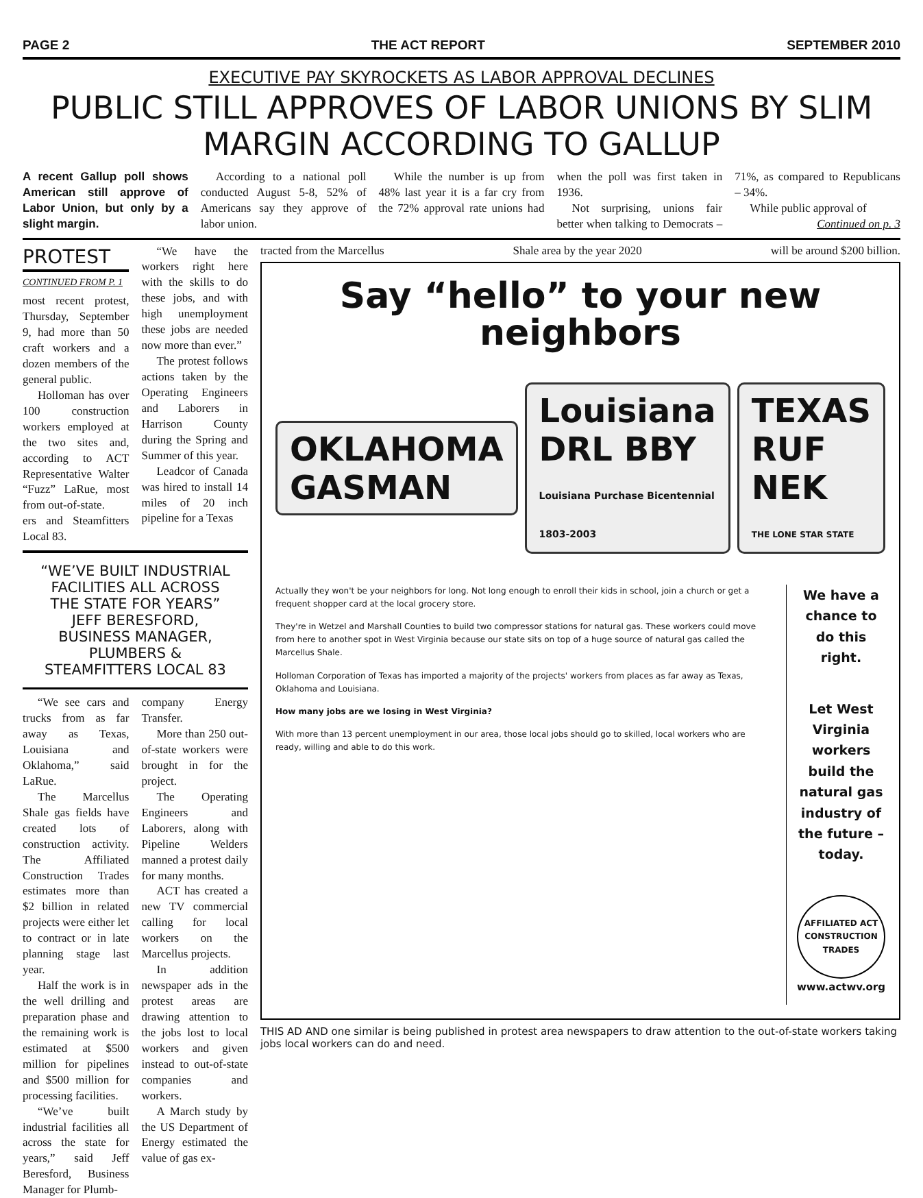PAGE 2 THE ACT REPORT SEPTEMBER 2010
EXECUTIVE PAY SKYROCKETS AS LABOR APPROVAL DECLINES
PUBLIC STILL APPROVES OF LABOR UNIONS BY SLIM MARGIN ACCORDING TO GALLUP
A recent Gallup poll shows American still approve of Labor Union, but only by a slight margin.
According to a national poll conducted August 5-8, 52% of Americans say they approve of labor union.
While the number is up from 48% last year it is a far cry from the 72% approval rate unions had when the poll was first taken in 1936.
Not surprising, unions fair better when talking to Democrats – 71%, as compared to Republicans – 34%.
While public approval of
Continued on p. 3
PROTEST
CONTINUED FROM P. 1
most recent protest, Thursday, September 9, had more than 50 craft workers and a dozen members of the general public.
Holloman has over 100 construction workers employed at the two sites and, according to ACT Representative Walter “Fuzz” LaRue, most from out-of-state.
ers and Steamfitters Local 83.
“We have the workers right here with the skills to do these jobs, and with high unemployment these jobs are needed now more than ever.”
The protest follows actions taken by the Operating Engineers and Laborers in Harrison County during the Spring and Summer of this year.
Leadcor of Canada was hired to install 14 miles of 20 inch pipeline for a Texas
“WE’VE BUILT INDUSTRIAL FACILITIES ALL ACROSS THE STATE FOR YEARS” JEFF BERESFORD, BUSINESS MANAGER, PLUMBERS & STEAMFITTERS LOCAL 83
“We see cars and trucks from as far away as Texas, Louisiana and Oklahoma,” said LaRue.
The Marcellus Shale gas fields have created lots of construction activity. The Affiliated Construction Trades estimates more than $2 billion in related projects were either let to contract or in late planning stage last year.
Half the work is in the well drilling and preparation phase and the remaining work is estimated at $500 million for pipelines and $500 million for processing facilities.
“We’ve built industrial facilities all across the state for years,” said Jeff Beresford, Business Manager for Plumb-
company Energy Transfer.
More than 250 out-of-state workers were brought in for the project.
The Operating Engineers and Laborers, along with Pipeline Welders manned a protest daily for many months.
ACT has created a new TV commercial calling for local workers on the Marcellus projects.
In addition newspaper ads in the protest areas are drawing attention to the jobs lost to local workers and given instead to out-of-state companies and workers.
A March study by the US Department of Energy estimated the value of gas ex-
tracted from the Marcellus Shale area by the year 2020 will be around $200 billion.
Say “hello” to your new neighbors
OKLAHOMA
GASMAN
Louisiana
DRL BBY
Louisiana Purchase Bicentennial 1803-2003
TEXAS
RUF NEK
THE LONE STAR STATE
Actually they won't be your neighbors for long. Not long enough to enroll their kids in school, join a church or get a frequent shopper card at the local grocery store.
They're in Wetzel and Marshall Counties to build two compressor stations for natural gas. These workers could move from here to another spot in West Virginia because our state sits on top of a huge source of natural gas called the Marcellus Shale.
Holloman Corporation of Texas has imported a majority of the projects' workers from places as far away as Texas, Oklahoma and Louisiana.
How many jobs are we losing in West Virginia?
With more than 13 percent unemployment in our area, those local jobs should go to skilled, local workers who are ready, willing and able to do this work.
We have a chance to do this right.
Let West Virginia workers build the natural gas industry of the future – today.
AFFILIATED ACT CONSTRUCTION TRADES
www.actwv.org
THIS AD AND one similar is being published in protest area newspapers to draw attention to the out-of-state workers taking jobs local workers can do and need.